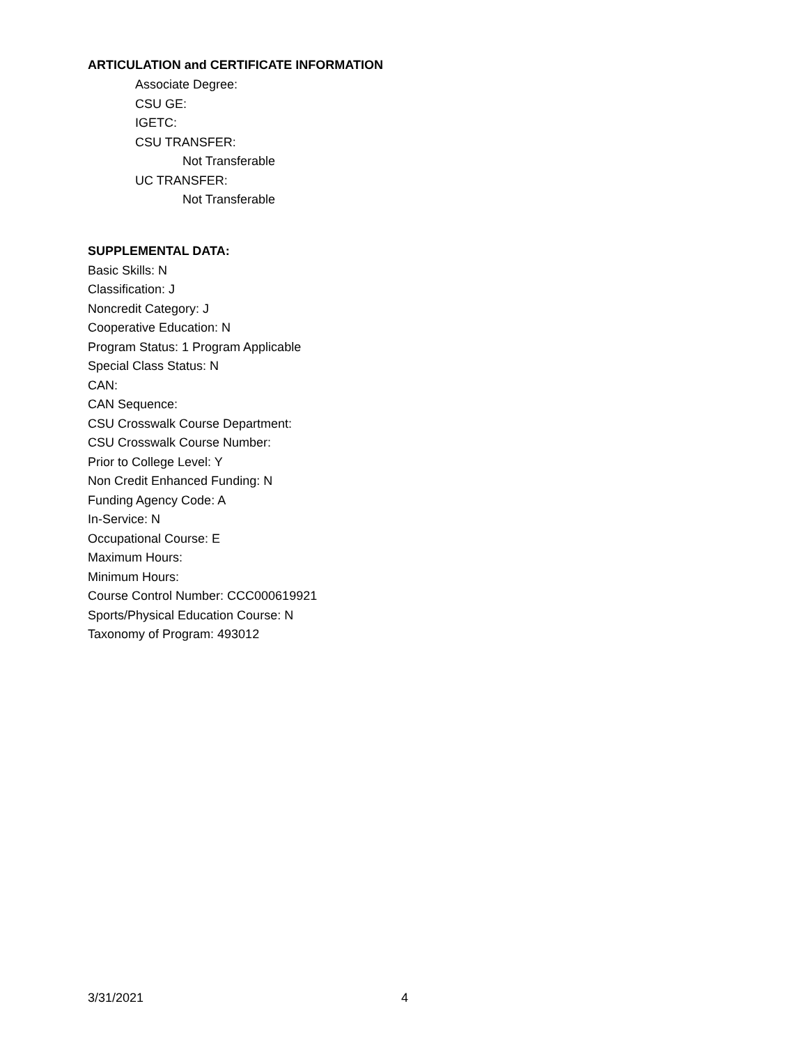ARTICULATION and CERTIFICATE INFORMATION
Associate Degree:
CSU GE:
IGETC:
CSU TRANSFER:
Not Transferable
UC TRANSFER:
Not Transferable
SUPPLEMENTAL DATA:
Basic Skills: N
Classification: J
Noncredit Category: J
Cooperative Education: N
Program Status: 1 Program Applicable
Special Class Status: N
CAN:
CAN Sequence:
CSU Crosswalk Course Department:
CSU Crosswalk Course Number:
Prior to College Level: Y
Non Credit Enhanced Funding: N
Funding Agency Code: A
In-Service: N
Occupational Course: E
Maximum Hours:
Minimum Hours:
Course Control Number: CCC000619921
Sports/Physical Education Course: N
Taxonomy of Program: 493012
3/31/2021 4